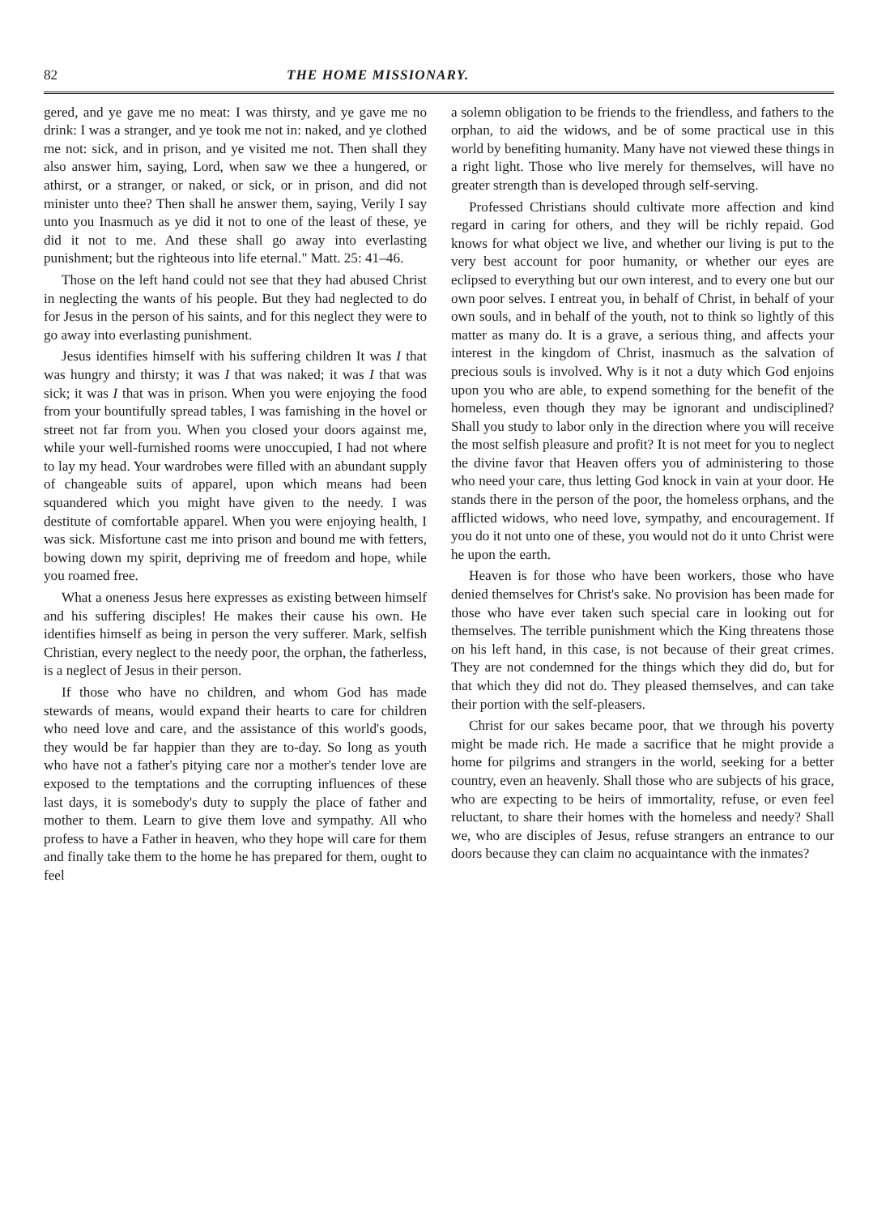82 THE HOME MISSIONARY.
gered, and ye gave me no meat: I was thirsty, and ye gave me no drink: I was a stranger, and ye took me not in: naked, and ye clothed me not: sick, and in prison, and ye visited me not. Then shall they also answer him, saying, Lord, when saw we thee a hungered, or athirst, or a stranger, or naked, or sick, or in prison, and did not minister unto thee? Then shall he answer them, saying, Verily I say unto you Inasmuch as ye did it not to one of the least of these, ye did it not to me. And these shall go away into everlasting punishment; but the righteous into life eternal." Matt. 25: 41–46.
Those on the left hand could not see that they had abused Christ in neglecting the wants of his people. But they had neglected to do for Jesus in the person of his saints, and for this neglect they were to go away into everlasting punishment.
Jesus identifies himself with his suffering children It was I that was hungry and thirsty; it was I that was naked; it was I that was sick; it was I that was in prison. When you were enjoying the food from your bountifully spread tables, I was famishing in the hovel or street not far from you. When you closed your doors against me, while your well-furnished rooms were unoccupied, I had not where to lay my head. Your wardrobes were filled with an abundant supply of changeable suits of apparel, upon which means had been squandered which you might have given to the needy. I was destitute of comfortable apparel. When you were enjoying health, I was sick. Misfortune cast me into prison and bound me with fetters, bowing down my spirit, depriving me of freedom and hope, while you roamed free.
What a oneness Jesus here expresses as existing between himself and his suffering disciples! He makes their cause his own. He identifies himself as being in person the very sufferer. Mark, selfish Christian, every neglect to the needy poor, the orphan, the fatherless, is a neglect of Jesus in their person.
If those who have no children, and whom God has made stewards of means, would expand their hearts to care for children who need love and care, and the assistance of this world's goods, they would be far happier than they are to-day. So long as youth who have not a father's pitying care nor a mother's tender love are exposed to the temptations and the corrupting influences of these last days, it is somebody's duty to supply the place of father and mother to them. Learn to give them love and sympathy. All who profess to have a Father in heaven, who they hope will care for them and finally take them to the home he has prepared for them, ought to feel
a solemn obligation to be friends to the friendless, and fathers to the orphan, to aid the widows, and be of some practical use in this world by benefiting humanity. Many have not viewed these things in a right light. Those who live merely for themselves, will have no greater strength than is developed through self-serving.
Professed Christians should cultivate more affection and kind regard in caring for others, and they will be richly repaid. God knows for what object we live, and whether our living is put to the very best account for poor humanity, or whether our eyes are eclipsed to everything but our own interest, and to every one but our own poor selves. I entreat you, in behalf of Christ, in behalf of your own souls, and in behalf of the youth, not to think so lightly of this matter as many do. It is a grave, a serious thing, and affects your interest in the kingdom of Christ, inasmuch as the salvation of precious souls is involved. Why is it not a duty which God enjoins upon you who are able, to expend something for the benefit of the homeless, even though they may be ignorant and undisciplined? Shall you study to labor only in the direction where you will receive the most selfish pleasure and profit? It is not meet for you to neglect the divine favor that Heaven offers you of administering to those who need your care, thus letting God knock in vain at your door. He stands there in the person of the poor, the homeless orphans, and the afflicted widows, who need love, sympathy, and encouragement. If you do it not unto one of these, you would not do it unto Christ were he upon the earth.
Heaven is for those who have been workers, those who have denied themselves for Christ's sake. No provision has been made for those who have ever taken such special care in looking out for themselves. The terrible punishment which the King threatens those on his left hand, in this case, is not because of their great crimes. They are not condemned for the things which they did do, but for that which they did not do. They pleased themselves, and can take their portion with the self-pleasers.
Christ for our sakes became poor, that we through his poverty might be made rich. He made a sacrifice that he might provide a home for pilgrims and strangers in the world, seeking for a better country, even an heavenly. Shall those who are subjects of his grace, who are expecting to be heirs of immortality, refuse, or even feel reluctant, to share their homes with the homeless and needy? Shall we, who are disciples of Jesus, refuse strangers an entrance to our doors because they can claim no acquaintance with the inmates?